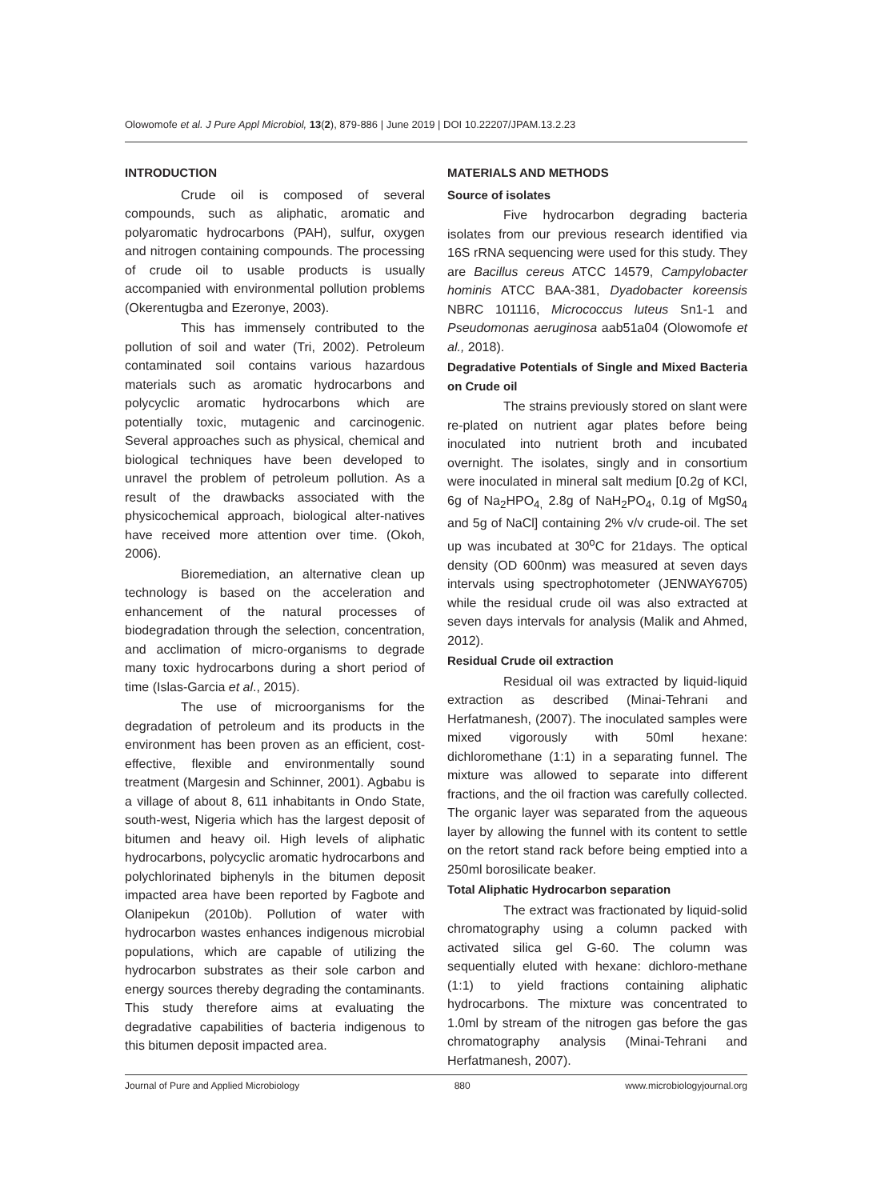Olowomofe et al. J Pure Appl Microbiol, 13(2), 879-886 | June 2019 | DOI 10.22207/JPAM.13.2.23
INTRODUCTION
Crude oil is composed of several compounds, such as aliphatic, aromatic and polyaromatic hydrocarbons (PAH), sulfur, oxygen and nitrogen containing compounds. The processing of crude oil to usable products is usually accompanied with environmental pollution problems (Okerentugba and Ezeronye, 2003).
This has immensely contributed to the pollution of soil and water (Tri, 2002). Petroleum contaminated soil contains various hazardous materials such as aromatic hydrocarbons and polycyclic aromatic hydrocarbons which are potentially toxic, mutagenic and carcinogenic. Several approaches such as physical, chemical and biological techniques have been developed to unravel the problem of petroleum pollution. As a result of the drawbacks associated with the physicochemical approach, biological alter-natives have received more attention over time. (Okoh, 2006).
Bioremediation, an alternative clean up technology is based on the acceleration and enhancement of the natural processes of biodegradation through the selection, concentration, and acclimation of micro-organisms to degrade many toxic hydrocarbons during a short period of time (Islas-Garcia et al., 2015).
The use of microorganisms for the degradation of petroleum and its products in the environment has been proven as an efficient, cost-effective, flexible and environmentally sound treatment (Margesin and Schinner, 2001). Agbabu is a village of about 8, 611 inhabitants in Ondo State, south-west, Nigeria which has the largest deposit of bitumen and heavy oil. High levels of aliphatic hydrocarbons, polycyclic aromatic hydrocarbons and polychlorinated biphenyls in the bitumen deposit impacted area have been reported by Fagbote and Olanipekun (2010b). Pollution of water with hydrocarbon wastes enhances indigenous microbial populations, which are capable of utilizing the hydrocarbon substrates as their sole carbon and energy sources thereby degrading the contaminants. This study therefore aims at evaluating the degradative capabilities of bacteria indigenous to this bitumen deposit impacted area.
MATERIALS AND METHODS
Source of isolates
Five hydrocarbon degrading bacteria isolates from our previous research identified via 16S rRNA sequencing were used for this study. They are Bacillus cereus ATCC 14579, Campylobacter hominis ATCC BAA-381, Dyadobacter koreensis NBRC 101116, Micrococcus luteus Sn1-1 and Pseudomonas aeruginosa aab51a04 (Olowomofe et al., 2018).
Degradative Potentials of Single and Mixed Bacteria on Crude oil
The strains previously stored on slant were re-plated on nutrient agar plates before being inoculated into nutrient broth and incubated overnight. The isolates, singly and in consortium were inoculated in mineral salt medium [0.2g of KCl, 6g of Na<sub>2</sub>HPO<sub>4,</sub> 2.8g of NaH<sub>2</sub>PO<sub>4</sub>, 0.1g of MgS0<sub>4</sub> and 5g of NaCl] containing 2% v/v crude-oil. The set up was incubated at 30<sup>o</sup>C for 21days. The optical density (OD 600nm) was measured at seven days intervals using spectrophotometer (JENWAY6705) while the residual crude oil was also extracted at seven days intervals for analysis (Malik and Ahmed, 2012).
Residual Crude oil extraction
Residual oil was extracted by liquid-liquid extraction as described (Minai-Tehrani and Herfatmanesh, (2007). The inoculated samples were mixed vigorously with 50ml hexane: dichloromethane (1:1) in a separating funnel. The mixture was allowed to separate into different fractions, and the oil fraction was carefully collected. The organic layer was separated from the aqueous layer by allowing the funnel with its content to settle on the retort stand rack before being emptied into a 250ml borosilicate beaker.
Total Aliphatic Hydrocarbon separation
The extract was fractionated by liquid-solid chromatography using a column packed with activated silica gel G-60. The column was sequentially eluted with hexane: dichloro-methane (1:1) to yield fractions containing aliphatic hydrocarbons. The mixture was concentrated to 1.0ml by stream of the nitrogen gas before the gas chromatography analysis (Minai-Tehrani and Herfatmanesh, 2007).
Journal of Pure and Applied Microbiology 880 www.microbiologyjournal.org